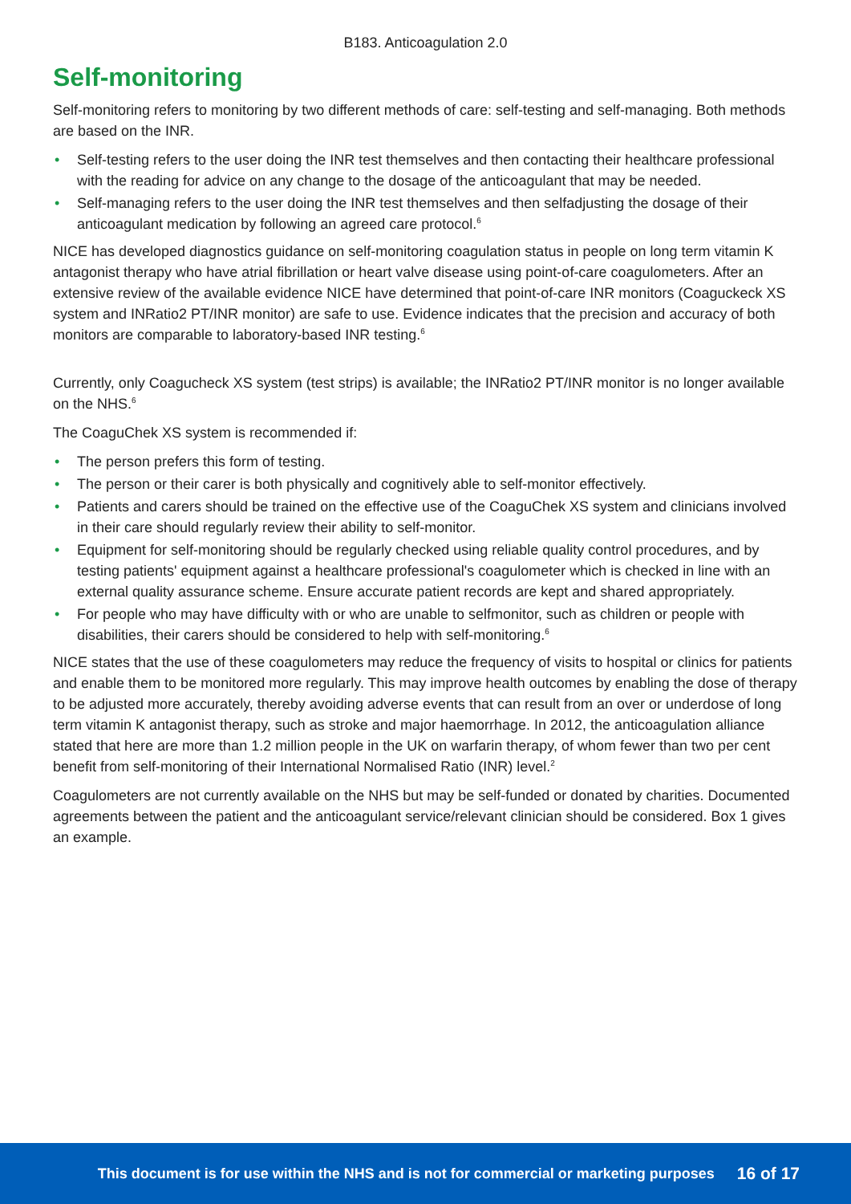B183. Anticoagulation 2.0
Self-monitoring
Self-monitoring refers to monitoring by two different methods of care: self-testing and self-managing. Both methods are based on the INR.
• Self-testing refers to the user doing the INR test themselves and then contacting their healthcare professional with the reading for advice on any change to the dosage of the anticoagulant that may be needed.
• Self-managing refers to the user doing the INR test themselves and then selfadjusting the dosage of their anticoagulant medication by following an agreed care protocol.<sup>6</sup>
NICE has developed diagnostics guidance on self-monitoring coagulation status in people on long term vitamin K antagonist therapy who have atrial fibrillation or heart valve disease using point-of-care coagulometers. After an extensive review of the available evidence NICE have determined that point-of-care INR monitors (Coaguckeck XS system and INRatio2 PT/INR monitor) are safe to use. Evidence indicates that the precision and accuracy of both monitors are comparable to laboratory-based INR testing.<sup>6</sup>
Currently, only Coagucheck XS system (test strips) is available; the INRatio2 PT/INR monitor is no longer available on the NHS.<sup>6</sup>
The CoaguChek XS system is recommended if:
• The person prefers this form of testing.
• The person or their carer is both physically and cognitively able to self-monitor effectively.
• Patients and carers should be trained on the effective use of the CoaguChek XS system and clinicians involved in their care should regularly review their ability to self-monitor.
• Equipment for self-monitoring should be regularly checked using reliable quality control procedures, and by testing patients' equipment against a healthcare professional's coagulometer which is checked in line with an external quality assurance scheme. Ensure accurate patient records are kept and shared appropriately.
• For people who may have difficulty with or who are unable to selfmonitor, such as children or people with disabilities, their carers should be considered to help with self-monitoring.<sup>6</sup>
NICE states that the use of these coagulometers may reduce the frequency of visits to hospital or clinics for patients and enable them to be monitored more regularly. This may improve health outcomes by enabling the dose of therapy to be adjusted more accurately, thereby avoiding adverse events that can result from an over or underdose of long term vitamin K antagonist therapy, such as stroke and major haemorrhage. In 2012, the anticoagulation alliance stated that here are more than 1.2 million people in the UK on warfarin therapy, of whom fewer than two per cent benefit from self-monitoring of their International Normalised Ratio (INR) level.<sup>2</sup>
Coagulometers are not currently available on the NHS but may be self-funded or donated by charities. Documented agreements between the patient and the anticoagulant service/relevant clinician should be considered. Box 1 gives an example.
This document is for use within the NHS and is not for commercial or marketing purposes 16 of 17